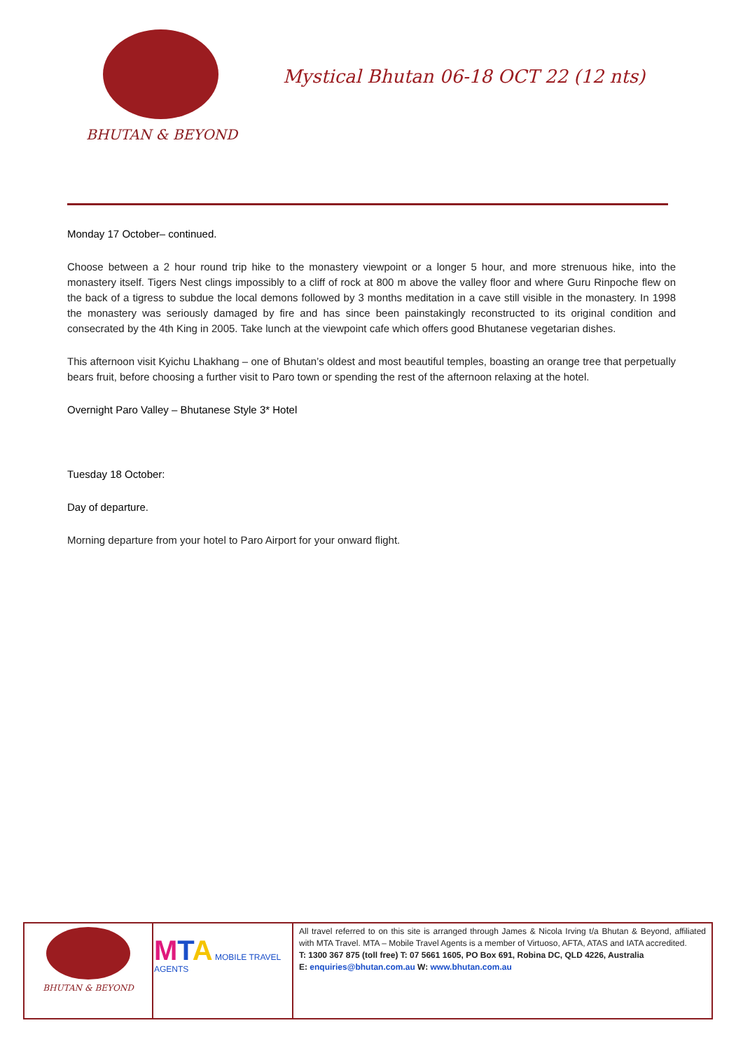BHUTAN & BEYOND
Mystical Bhutan 06-18 OCT 22 (12 nts)
Monday 17 October– continued.
Choose between a 2 hour round trip hike to the monastery viewpoint or a longer 5 hour, and more strenuous hike, into the monastery itself. Tigers Nest clings impossibly to a cliff of rock at 800 m above the valley floor and where Guru Rinpoche flew on the back of a tigress to subdue the local demons followed by 3 months meditation in a cave still visible in the monastery. In 1998 the monastery was seriously damaged by fire and has since been painstakingly reconstructed to its original condition and consecrated by the 4th King in 2005. Take lunch at the viewpoint cafe which offers good Bhutanese vegetarian dishes.
This afternoon visit Kyichu Lhakhang – one of Bhutan’s oldest and most beautiful temples, boasting an orange tree that perpetually bears fruit, before choosing a further visit to Paro town or spending the rest of the afternoon relaxing at the hotel.
Overnight Paro Valley – Bhutanese Style 3* Hotel
Tuesday 18 October:
Day of departure.
Morning departure from your hotel to Paro Airport for your onward flight.
| BHUTAN & BEYOND | M T A MOBILE TRAVEL AGENTS | All travel referred to on this site is arranged through James & Nicola Irving t/a Bhutan & Beyond, affiliated with MTA Travel. MTA – Mobile Travel Agents is a member of Virtuoso, AFTA, ATAS and IATA accredited. T: 1300 367 875 (toll free) T: 07 5661 1605, PO Box 691, Robina DC, QLD 4226, Australia E: enquiries@bhutan.com.au W: www.bhutan.com.au |